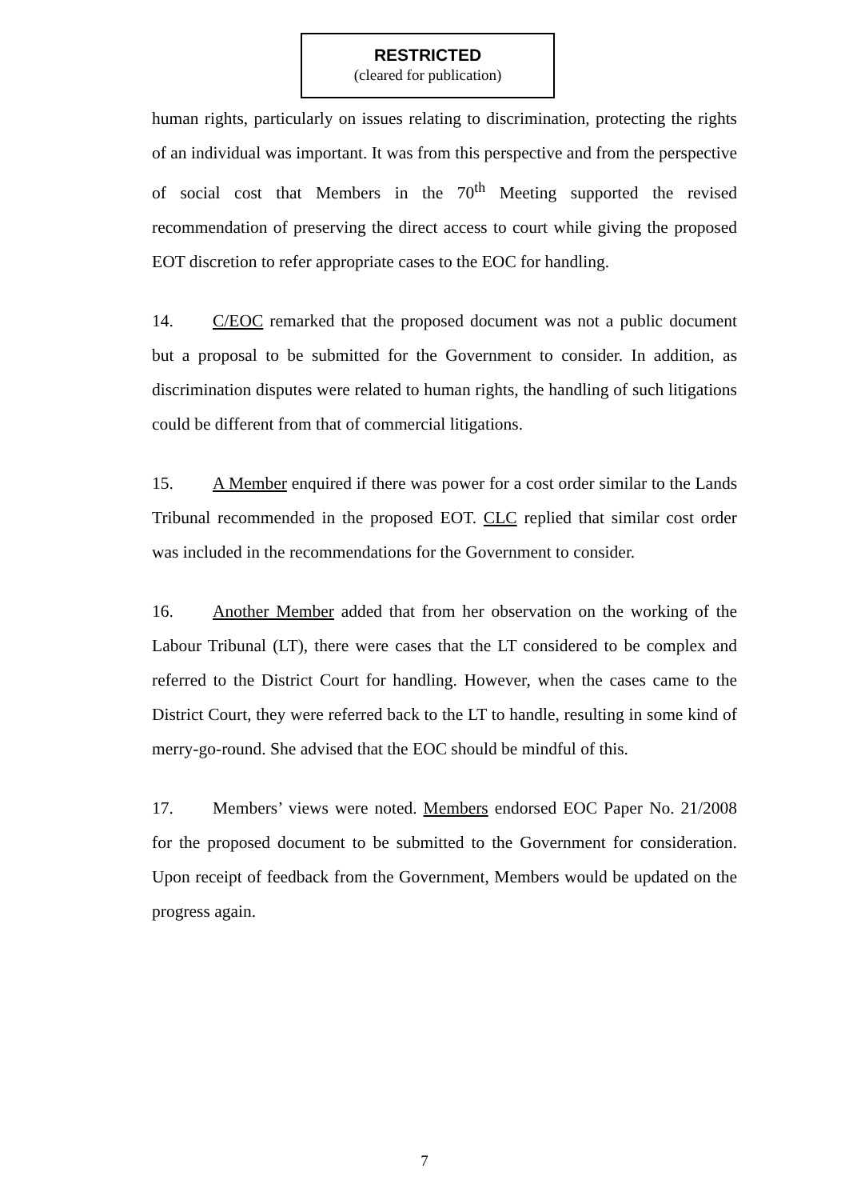RESTRICTED
(cleared for publication)
human rights, particularly on issues relating to discrimination, protecting the rights of an individual was important. It was from this perspective and from the perspective of social cost that Members in the 70<sup>th</sup> Meeting supported the revised recommendation of preserving the direct access to court while giving the proposed EOT discretion to refer appropriate cases to the EOC for handling.
14. C/EOC remarked that the proposed document was not a public document but a proposal to be submitted for the Government to consider. In addition, as discrimination disputes were related to human rights, the handling of such litigations could be different from that of commercial litigations.
15. A Member enquired if there was power for a cost order similar to the Lands Tribunal recommended in the proposed EOT. CLC replied that similar cost order was included in the recommendations for the Government to consider.
16. Another Member added that from her observation on the working of the Labour Tribunal (LT), there were cases that the LT considered to be complex and referred to the District Court for handling. However, when the cases came to the District Court, they were referred back to the LT to handle, resulting in some kind of merry-go-round. She advised that the EOC should be mindful of this.
17. Members’ views were noted. Members endorsed EOC Paper No. 21/2008 for the proposed document to be submitted to the Government for consideration. Upon receipt of feedback from the Government, Members would be updated on the progress again.
7